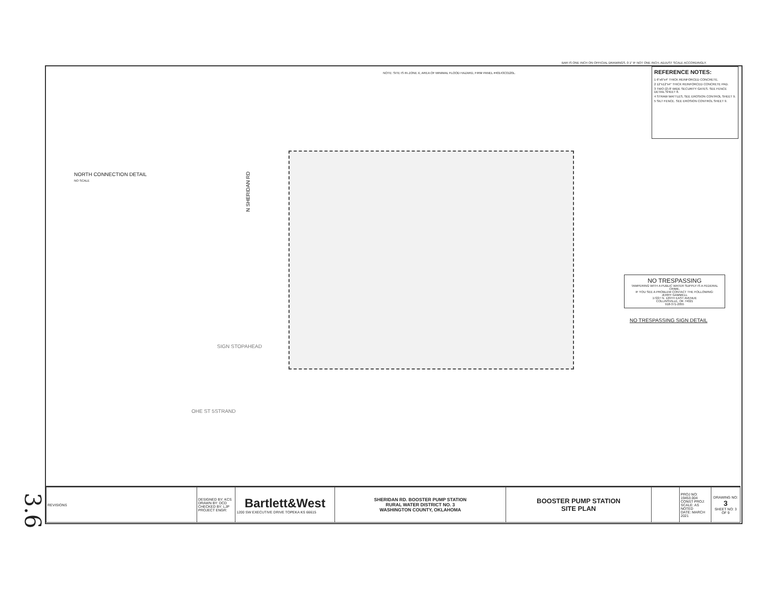BAR IS ONE INCH ON OFFICIAL DRAWINGS. 0 1" IF NOT ONE INCH, ADJUST SCALE ACCORDINGLY.
REFERENCE NOTES:
1 6"x6"x4" THICK REINFORCED CONCRETE.
2 12"x12"x4" THICK REINFORCED CONCRETE PAD.
3 TWO (2) 8' WIDE SECURITY GATES. SEE FENCE DETAIL SHEET 8.
4 STRAW WATTLES, SEE EROSION CONTROL SHEET 9.
5 SILT FENCE. SEE EROSION CONTROL SHEET 9.
NORTH CONNECTION DETAIL
NO SCALE
N SHERIDAN RD
NOTE: SITE IS IN ZONE X, AREA OF MINIMAL FLOOD HAZARD, FIRM PANEL #40143C0120L.
OHE ST 5STRAND
SIGN STOPAHEAD
NO TRESPASSING
TAMPERING WITH A PUBLIC WATER SUPPLY IS A FEDERAL CRIME.
IF YOU SEE A PROBLEM CONTACT THE FOLLOWING:
JERRY GAMMELL
17227 N. 129TH EAST AVENUE
COLLINSVILLE, OK 74021
918-371-2055
NO TRESPASSING SIGN DETAIL
| REVISIONS | DESIGNED BY: KCS DRAWN BY: DCD CHECKED BY: LJP PROJECT ENGR: | Bartlett&West 1200 SW EXECUTIVE DRIVE TOPEKA KS 66615 | SHERIDAN RD. BOOSTER PUMP STATION RURAL WATER DISTRICT NO. 3 WASHINGTON COUNTY, OKLAHOMA | BOOSTER PUMP STATION SITE PLAN | | PROJ NO: 19453.004 CONST PROJ: SCALE: AS NOTED DATE: MARCH 2021 | DRAWING NO: 3 SHEET NO: 3 OF 9 |
3.6